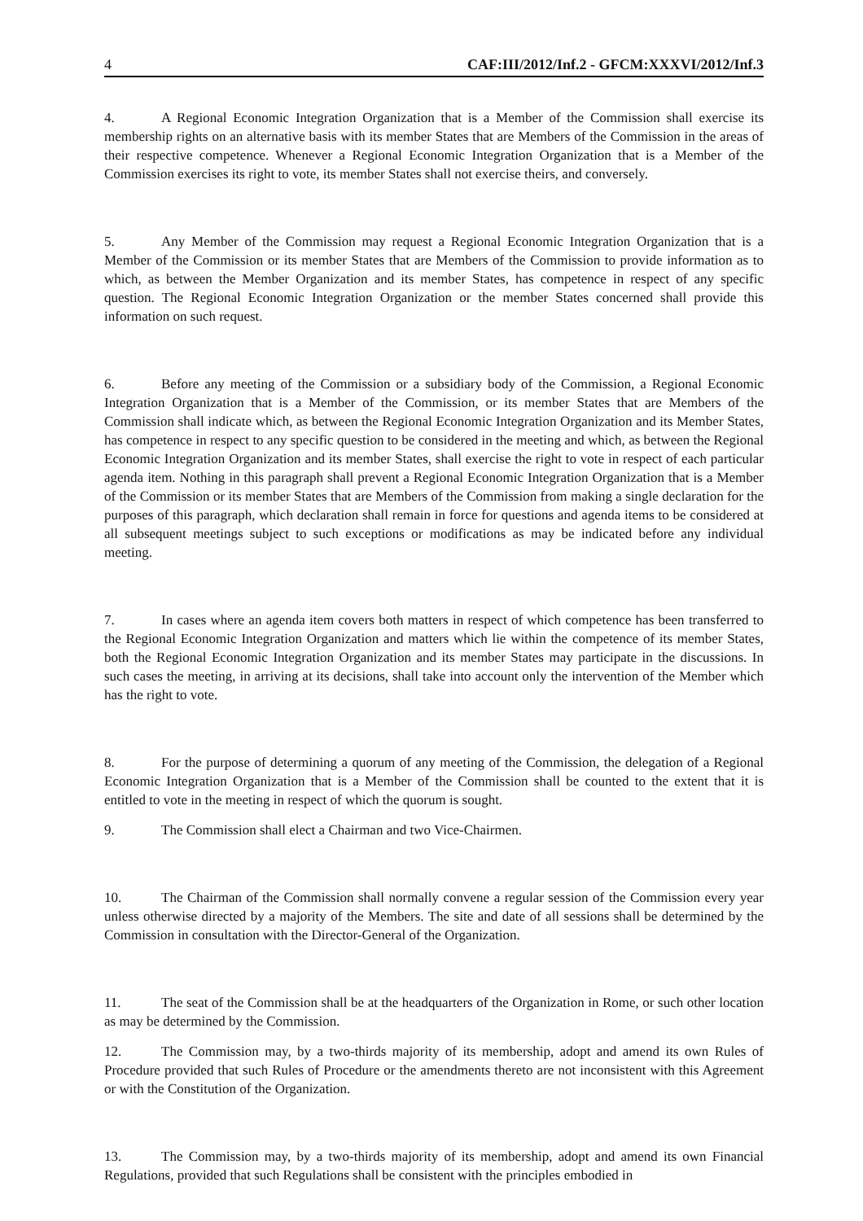4 CAF:III/2012/Inf.2 - GFCM:XXXVI/2012/Inf.3
4. A Regional Economic Integration Organization that is a Member of the Commission shall exercise its membership rights on an alternative basis with its member States that are Members of the Commission in the areas of their respective competence. Whenever a Regional Economic Integration Organization that is a Member of the Commission exercises its right to vote, its member States shall not exercise theirs, and conversely.
5. Any Member of the Commission may request a Regional Economic Integration Organization that is a Member of the Commission or its member States that are Members of the Commission to provide information as to which, as between the Member Organization and its member States, has competence in respect of any specific question. The Regional Economic Integration Organization or the member States concerned shall provide this information on such request.
6. Before any meeting of the Commission or a subsidiary body of the Commission, a Regional Economic Integration Organization that is a Member of the Commission, or its member States that are Members of the Commission shall indicate which, as between the Regional Economic Integration Organization and its Member States, has competence in respect to any specific question to be considered in the meeting and which, as between the Regional Economic Integration Organization and its member States, shall exercise the right to vote in respect of each particular agenda item. Nothing in this paragraph shall prevent a Regional Economic Integration Organization that is a Member of the Commission or its member States that are Members of the Commission from making a single declaration for the purposes of this paragraph, which declaration shall remain in force for questions and agenda items to be considered at all subsequent meetings subject to such exceptions or modifications as may be indicated before any individual meeting.
7. In cases where an agenda item covers both matters in respect of which competence has been transferred to the Regional Economic Integration Organization and matters which lie within the competence of its member States, both the Regional Economic Integration Organization and its member States may participate in the discussions. In such cases the meeting, in arriving at its decisions, shall take into account only the intervention of the Member which has the right to vote.
8. For the purpose of determining a quorum of any meeting of the Commission, the delegation of a Regional Economic Integration Organization that is a Member of the Commission shall be counted to the extent that it is entitled to vote in the meeting in respect of which the quorum is sought.
9. The Commission shall elect a Chairman and two Vice-Chairmen.
10. The Chairman of the Commission shall normally convene a regular session of the Commission every year unless otherwise directed by a majority of the Members. The site and date of all sessions shall be determined by the Commission in consultation with the Director-General of the Organization.
11. The seat of the Commission shall be at the headquarters of the Organization in Rome, or such other location as may be determined by the Commission.
12. The Commission may, by a two-thirds majority of its membership, adopt and amend its own Rules of Procedure provided that such Rules of Procedure or the amendments thereto are not inconsistent with this Agreement or with the Constitution of the Organization.
13. The Commission may, by a two-thirds majority of its membership, adopt and amend its own Financial Regulations, provided that such Regulations shall be consistent with the principles embodied in